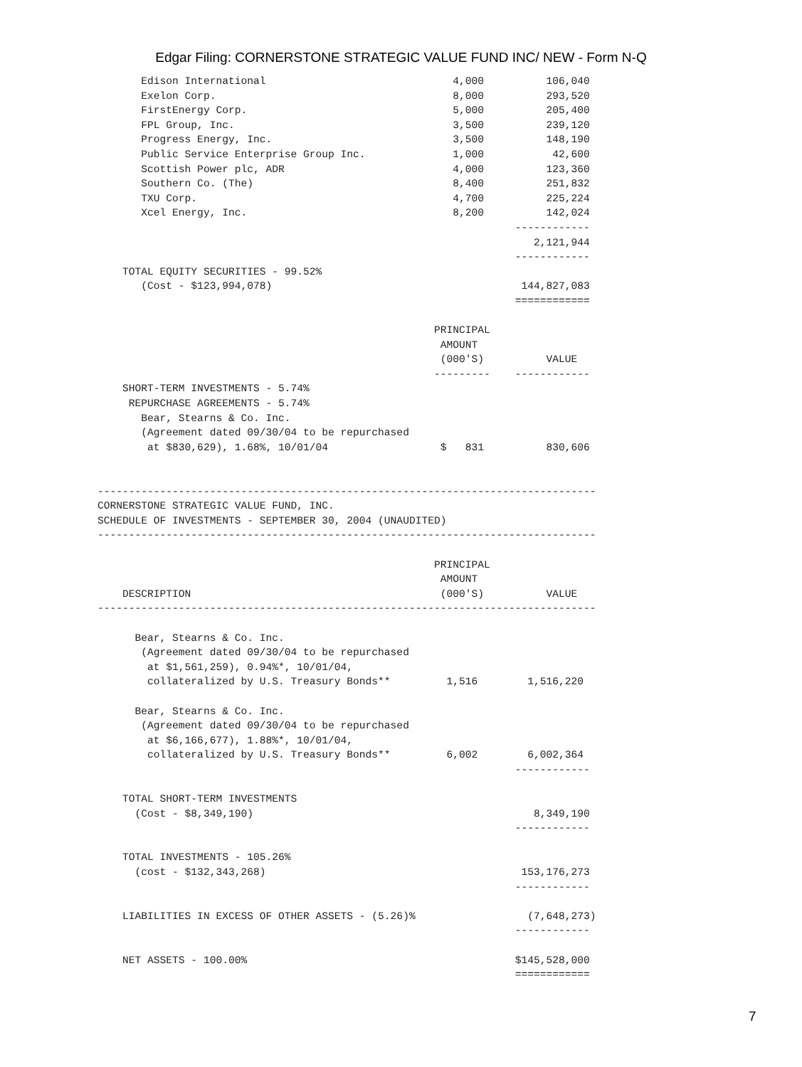Edgar Filing: CORNERSTONE STRATEGIC VALUE FUND INC/ NEW - Form N-Q
       Edison International                              4,000          106,040
       Exelon Corp.                                      8,000          293,520
       FirstEnergy Corp.                                 5,000          205,400
       FPL Group, Inc.                                   3,500          239,120
       Progress Energy, Inc.                             3,500          148,190
       Public Service Enterprise Group Inc.              1,000           42,600
       Scottish Power plc, ADR                           4,000          123,360
       Southern Co. (The)                                8,400          251,832
       TXU Corp.                                         4,700          225,224
       Xcel Energy, Inc.                                 8,200          142,024
                                                                   ------------
                                                                      2,121,944
                                                                   ------------
    TOTAL EQUITY SECURITIES - 99.52%
       (Cost - $123,994,078)                                        144,827,083
                                                                   ============

                                                      PRINCIPAL
                                                       AMOUNT
                                                       (000'S)          VALUE
                                                      ---------    ------------
    SHORT-TERM INVESTMENTS - 5.74%
     REPURCHASE AGREEMENTS - 5.74%
       Bear, Stearns & Co. Inc.
       (Agreement dated 09/30/04 to be repurchased
        at $830,629), 1.68%, 10/01/04                  $   831          830,606


--------------------------------------------------------------------------------
CORNERSTONE STRATEGIC VALUE FUND, INC.
SCHEDULE OF INVESTMENTS - SEPTEMBER 30, 2004 (UNAUDITED)
--------------------------------------------------------------------------------

                                                      PRINCIPAL
                                                       AMOUNT
    DESCRIPTION                                        (000'S)          VALUE
--------------------------------------------------------------------------------

      Bear, Stearns & Co. Inc.
       (Agreement dated 09/30/04 to be repurchased
        at $1,561,259), 0.94%*, 10/01/04,
        collateralized by U.S. Treasury Bonds**         1,516        1,516,220

      Bear, Stearns & Co. Inc.
       (Agreement dated 09/30/04 to be repurchased
        at $6,166,677), 1.88%*, 10/01/04,
        collateralized by U.S. Treasury Bonds**         6,002        6,002,364
                                                                   ------------

    TOTAL SHORT-TERM INVESTMENTS
      (Cost - $8,349,190)                                             8,349,190
                                                                   ------------

    TOTAL INVESTMENTS - 105.26%
      (cost - $132,343,268)                                         153,176,273
                                                                   ------------

    LIABILITIES IN EXCESS OF OTHER ASSETS - (5.26)%                  (7,648,273)
                                                                   ------------

    NET ASSETS - 100.00%                                           $145,528,000
                                                                   ============
7